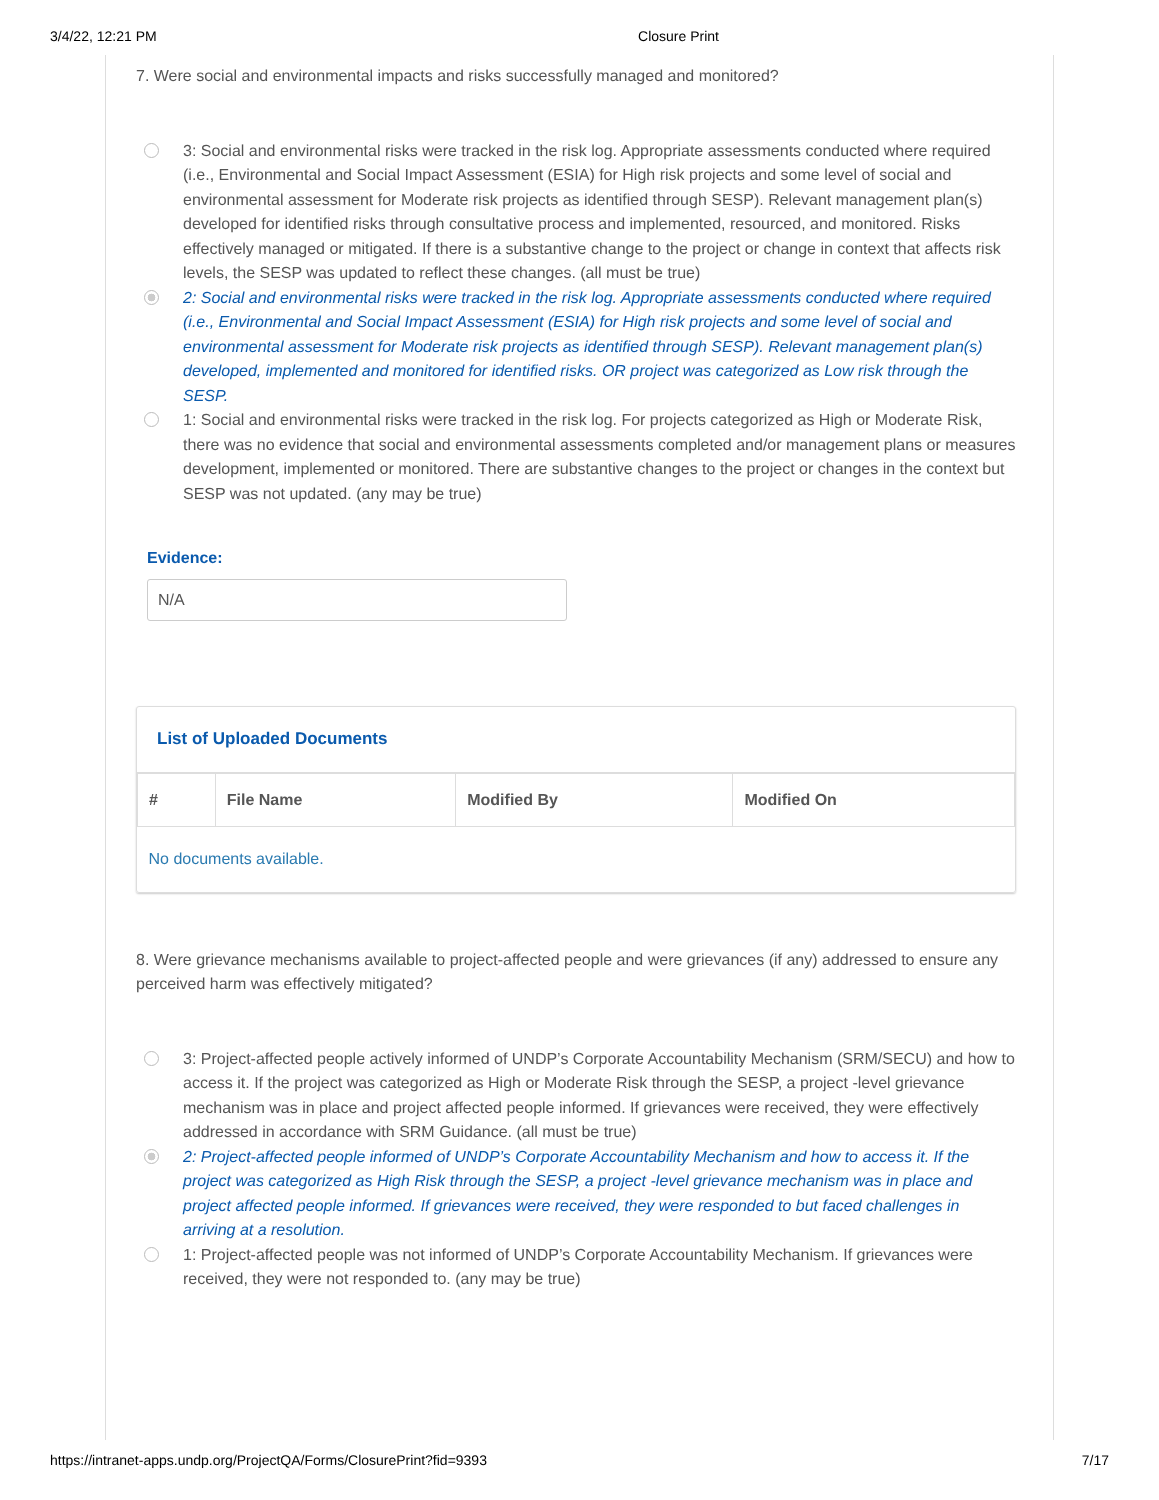3/4/22, 12:21 PM Closure Print
7. Were social and environmental impacts and risks successfully managed and monitored?
3: Social and environmental risks were tracked in the risk log. Appropriate assessments conducted where required (i.e., Environmental and Social Impact Assessment (ESIA) for High risk projects and some level of social and environmental assessment for Moderate risk projects as identified through SESP). Relevant management plan(s) developed for identified risks through consultative process and implemented, resourced, and monitored. Risks effectively managed or mitigated. If there is a substantive change to the project or change in context that affects risk levels, the SESP was updated to reflect these changes. (all must be true)
2: Social and environmental risks were tracked in the risk log. Appropriate assessments conducted where required (i.e., Environmental and Social Impact Assessment (ESIA) for High risk projects and some level of social and environmental assessment for Moderate risk projects as identified through SESP). Relevant management plan(s) developed, implemented and monitored for identified risks. OR project was categorized as Low risk through the SESP.
1: Social and environmental risks were tracked in the risk log. For projects categorized as High or Moderate Risk, there was no evidence that social and environmental assessments completed and/or management plans or measures development, implemented or monitored. There are substantive changes to the project or changes in the context but SESP was not updated. (any may be true)
Evidence:
N/A
List of Uploaded Documents
| # | File Name | Modified By | Modified On |
| --- | --- | --- | --- |
| No documents available. | | | |
8. Were grievance mechanisms available to project-affected people and were grievances (if any) addressed to ensure any perceived harm was effectively mitigated?
3: Project-affected people actively informed of UNDP’s Corporate Accountability Mechanism (SRM/SECU) and how to access it. If the project was categorized as High or Moderate Risk through the SESP, a project -level grievance mechanism was in place and project affected people informed. If grievances were received, they were effectively addressed in accordance with SRM Guidance. (all must be true)
2: Project-affected people informed of UNDP’s Corporate Accountability Mechanism and how to access it. If the project was categorized as High Risk through the SESP, a project -level grievance mechanism was in place and project affected people informed. If grievances were received, they were responded to but faced challenges in arriving at a resolution.
1: Project-affected people was not informed of UNDP’s Corporate Accountability Mechanism. If grievances were received, they were not responded to. (any may be true)
https://intranet-apps.undp.org/ProjectQA/Forms/ClosurePrint?fid=9393 7/17